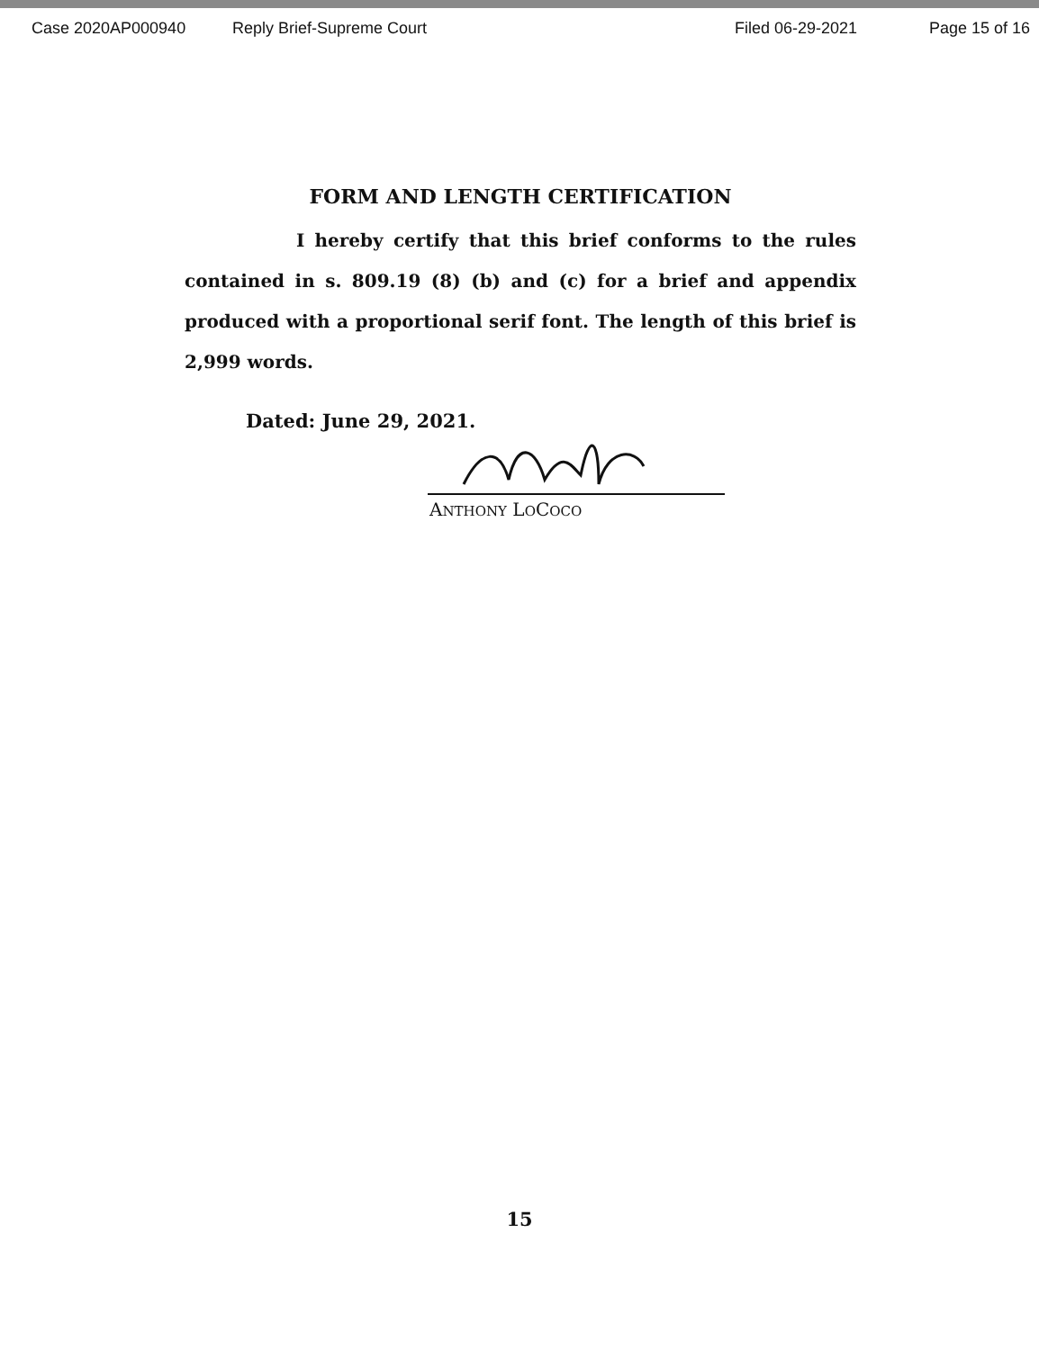Case 2020AP000940 Reply Brief-Supreme Court Filed 06-29-2021 Page 15 of 16
FORM AND LENGTH CERTIFICATION
I hereby certify that this brief conforms to the rules contained in s. 809.19 (8) (b) and (c) for a brief and appendix produced with a proportional serif font. The length of this brief is 2,999 words.
Dated: June 29, 2021.
ANTHONY LOCOCO
15